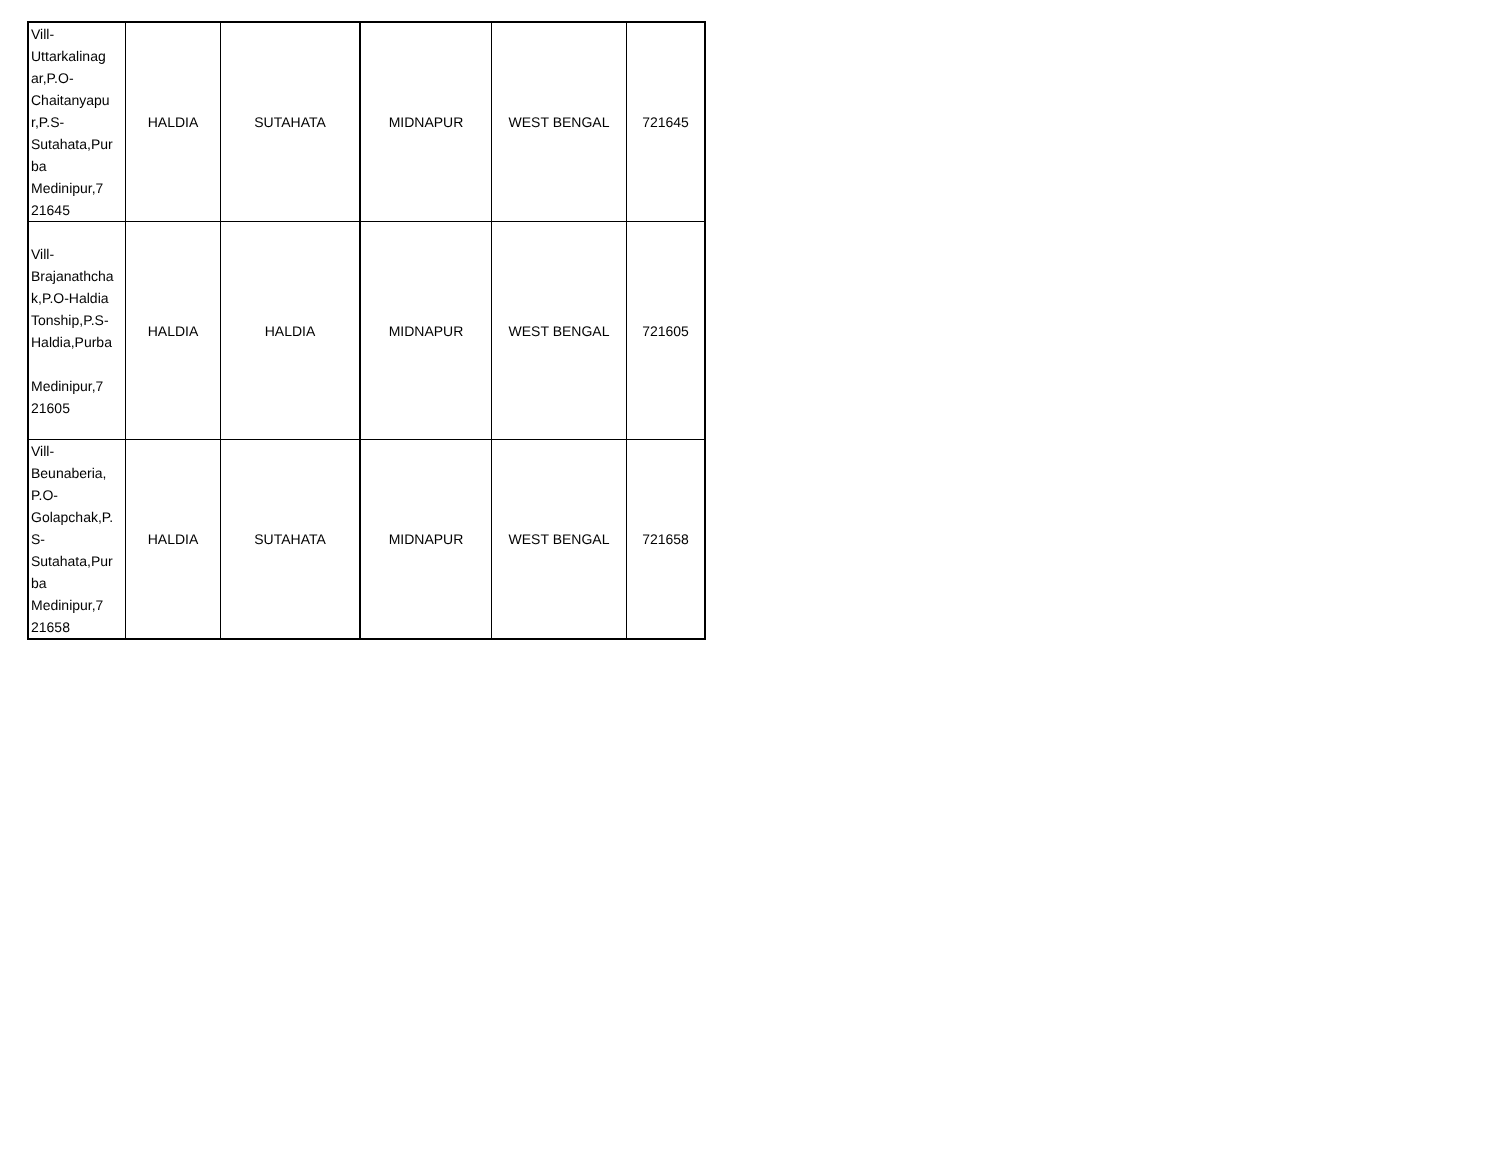| Vill- Uttarkalinag ar,P.O- Chaitanyapu r,P.S- Sutahata,Pur ba Medinipur,7 21645 | HALDIA | SUTAHATA | MIDNAPUR | WEST BENGAL | 721645 |
| Vill- Brajanathcha k,P.O-Haldia Tonship,P.S- Haldia,Purba Medinipur,7 21605 | HALDIA | HALDIA | MIDNAPUR | WEST BENGAL | 721605 |
| Vill- Beunaberia, P.O- Golapchak,P. S- Sutahata,Pur ba Medinipur,7 21658 | HALDIA | SUTAHATA | MIDNAPUR | WEST BENGAL | 721658 |